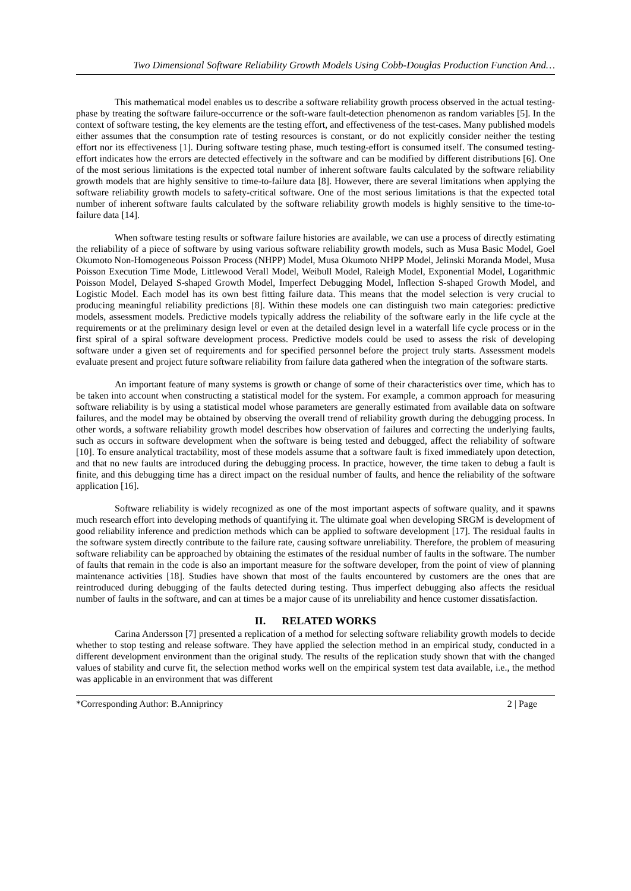Two Dimensional Software Reliability Growth Models Using Cobb-Douglas Production Function And…
This mathematical model enables us to describe a software reliability growth process observed in the actual testing-phase by treating the software failure-occurrence or the soft-ware fault-detection phenomenon as random variables [5]. In the context of software testing, the key elements are the testing effort, and effectiveness of the test-cases. Many published models either assumes that the consumption rate of testing resources is constant, or do not explicitly consider neither the testing effort nor its effectiveness [1]. During software testing phase, much testing-effort is consumed itself. The consumed testing-effort indicates how the errors are detected effectively in the software and can be modified by different distributions [6]. One of the most serious limitations is the expected total number of inherent software faults calculated by the software reliability growth models that are highly sensitive to time-to-failure data [8]. However, there are several limitations when applying the software reliability growth models to safety-critical software. One of the most serious limitations is that the expected total number of inherent software faults calculated by the software reliability growth models is highly sensitive to the time-to-failure data [14].
When software testing results or software failure histories are available, we can use a process of directly estimating the reliability of a piece of software by using various software reliability growth models, such as Musa Basic Model, Goel Okumoto Non-Homogeneous Poisson Process (NHPP) Model, Musa Okumoto NHPP Model, Jelinski Moranda Model, Musa Poisson Execution Time Mode, Littlewood Verall Model, Weibull Model, Raleigh Model, Exponential Model, Logarithmic Poisson Model, Delayed S-shaped Growth Model, Imperfect Debugging Model, Inflection S-shaped Growth Model, and Logistic Model. Each model has its own best fitting failure data. This means that the model selection is very crucial to producing meaningful reliability predictions [8]. Within these models one can distinguish two main categories: predictive models, assessment models. Predictive models typically address the reliability of the software early in the life cycle at the requirements or at the preliminary design level or even at the detailed design level in a waterfall life cycle process or in the first spiral of a spiral software development process. Predictive models could be used to assess the risk of developing software under a given set of requirements and for specified personnel before the project truly starts. Assessment models evaluate present and project future software reliability from failure data gathered when the integration of the software starts.
An important feature of many systems is growth or change of some of their characteristics over time, which has to be taken into account when constructing a statistical model for the system. For example, a common approach for measuring software reliability is by using a statistical model whose parameters are generally estimated from available data on software failures, and the model may be obtained by observing the overall trend of reliability growth during the debugging process. In other words, a software reliability growth model describes how observation of failures and correcting the underlying faults, such as occurs in software development when the software is being tested and debugged, affect the reliability of software [10]. To ensure analytical tractability, most of these models assume that a software fault is fixed immediately upon detection, and that no new faults are introduced during the debugging process. In practice, however, the time taken to debug a fault is finite, and this debugging time has a direct impact on the residual number of faults, and hence the reliability of the software application [16].
Software reliability is widely recognized as one of the most important aspects of software quality, and it spawns much research effort into developing methods of quantifying it. The ultimate goal when developing SRGM is development of good reliability inference and prediction methods which can be applied to software development [17]. The residual faults in the software system directly contribute to the failure rate, causing software unreliability. Therefore, the problem of measuring software reliability can be approached by obtaining the estimates of the residual number of faults in the software. The number of faults that remain in the code is also an important measure for the software developer, from the point of view of planning maintenance activities [18]. Studies have shown that most of the faults encountered by customers are the ones that are reintroduced during debugging of the faults detected during testing. Thus imperfect debugging also affects the residual number of faults in the software, and can at times be a major cause of its unreliability and hence customer dissatisfaction.
II. RELATED WORKS
Carina Andersson [7] presented a replication of a method for selecting software reliability growth models to decide whether to stop testing and release software. They have applied the selection method in an empirical study, conducted in a different development environment than the original study. The results of the replication study shown that with the changed values of stability and curve fit, the selection method works well on the empirical system test data available, i.e., the method was applicable in an environment that was different
*Corresponding Author: B.Anniprincy 2 | Page